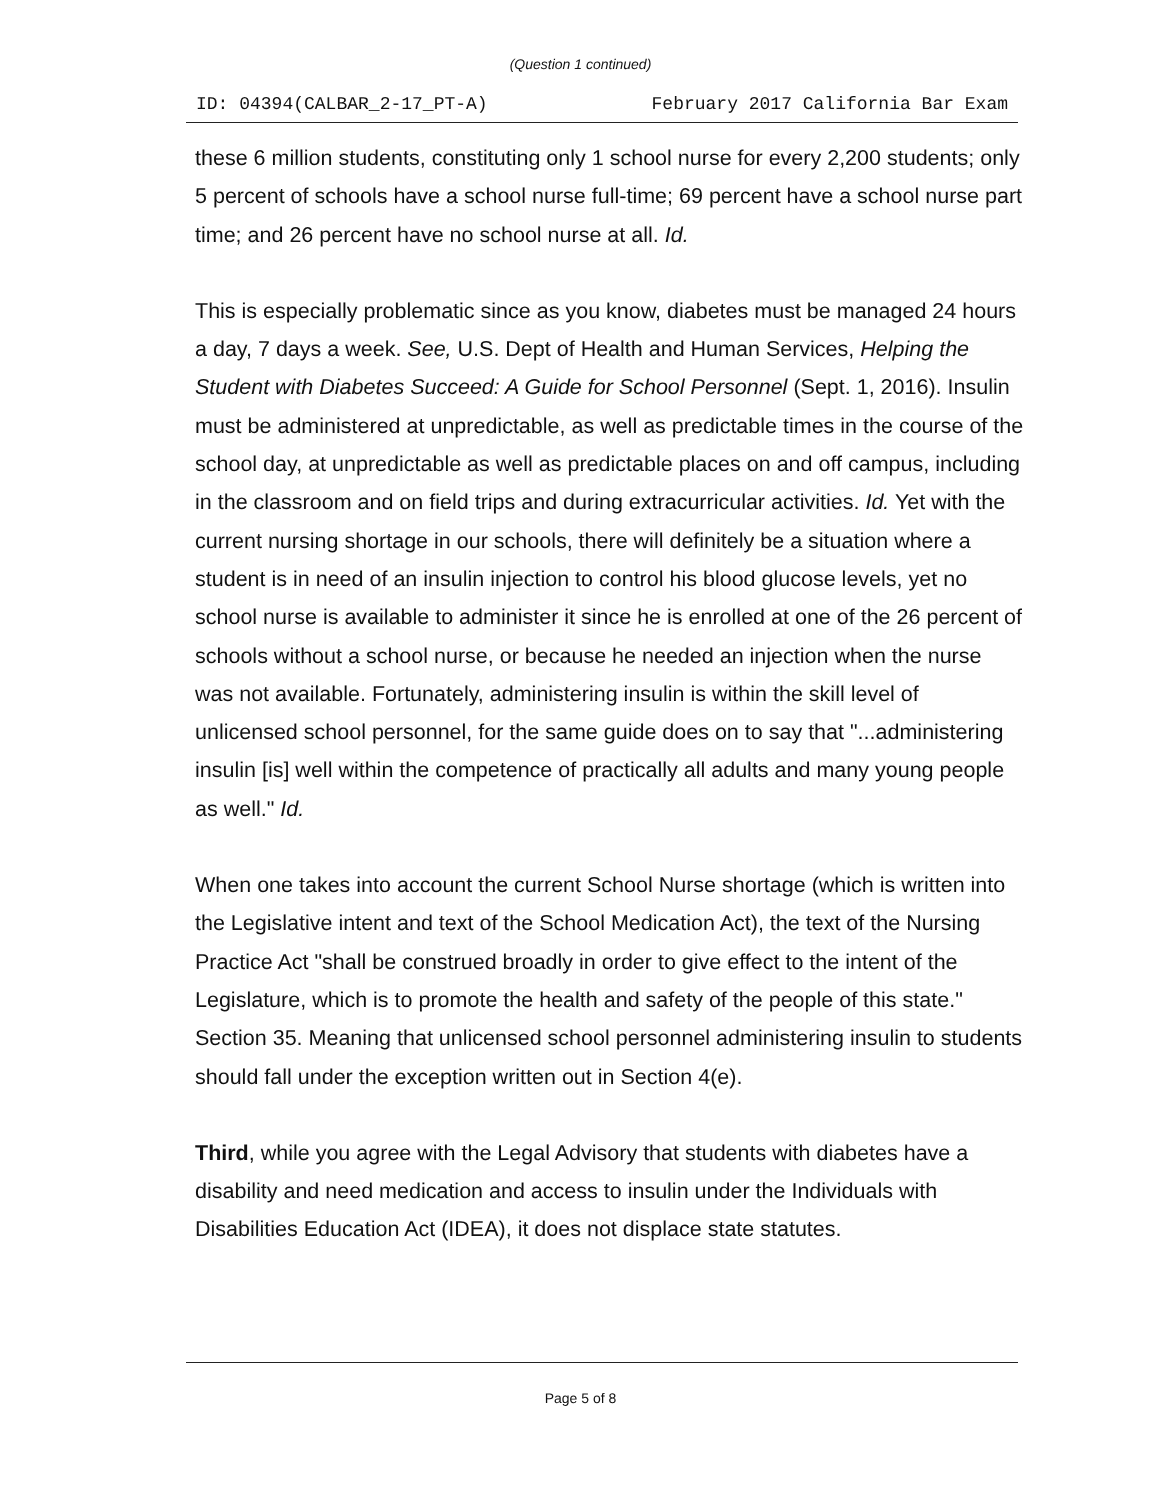(Question 1 continued)
ID: 04394(CALBAR_2-17_PT-A) February 2017 California Bar Exam
these 6 million students, constituting only 1 school nurse for every 2,200 students; only 5 percent of schools have a school nurse full-time; 69 percent have a school nurse part time; and 26 percent have no school nurse at all. Id.
This is especially problematic since as you know, diabetes must be managed 24 hours a day, 7 days a week. See, U.S. Dept of Health and Human Services, Helping the Student with Diabetes Succeed: A Guide for School Personnel (Sept. 1, 2016). Insulin must be administered at unpredictable, as well as predictable times in the course of the school day, at unpredictable as well as predictable places on and off campus, including in the classroom and on field trips and during extracurricular activities. Id. Yet with the current nursing shortage in our schools, there will definitely be a situation where a student is in need of an insulin injection to control his blood glucose levels, yet no school nurse is available to administer it since he is enrolled at one of the 26 percent of schools without a school nurse, or because he needed an injection when the nurse was not available. Fortunately, administering insulin is within the skill level of unlicensed school personnel, for the same guide does on to say that "...administering insulin [is] well within the competence of practically all adults and many young people as well." Id.
When one takes into account the current School Nurse shortage (which is written into the Legislative intent and text of the School Medication Act), the text of the Nursing Practice Act "shall be construed broadly in order to give effect to the intent of the Legislature, which is to promote the health and safety of the people of this state." Section 35. Meaning that unlicensed school personnel administering insulin to students should fall under the exception written out in Section 4(e).
Third, while you agree with the Legal Advisory that students with diabetes have a disability and need medication and access to insulin under the Individuals with Disabilities Education Act (IDEA), it does not displace state statutes.
Page 5 of 8